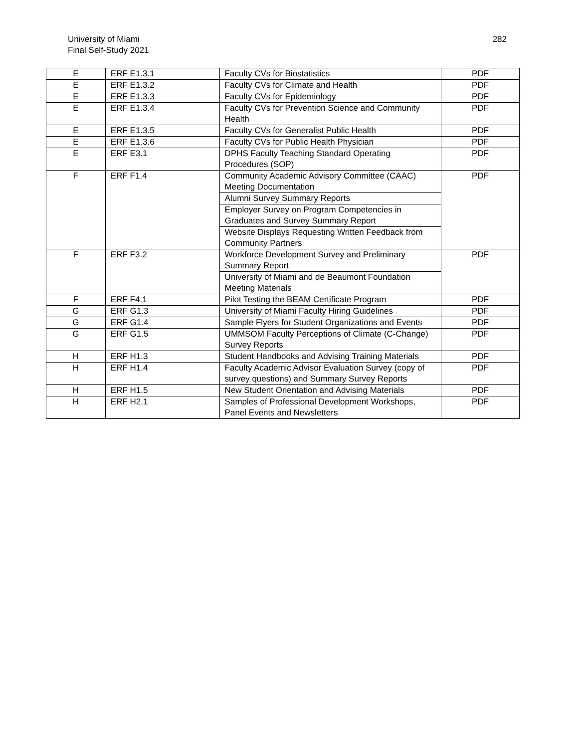University of Miami
Final Self-Study 2021
282
| E | ERF E1.3.1 | Faculty CVs for Biostatistics | PDF |
| E | ERF E1.3.2 | Faculty CVs for Climate and Health | PDF |
| E | ERF E1.3.3 | Faculty CVs for Epidemiology | PDF |
| E | ERF E1.3.4 | Faculty CVs for Prevention Science and Community Health | PDF |
| E | ERF E1.3.5 | Faculty CVs for Generalist Public Health | PDF |
| E | ERF E1.3.6 | Faculty CVs for Public Health Physician | PDF |
| E | ERF E3.1 | DPHS Faculty Teaching Standard Operating Procedures (SOP) | PDF |
| F | ERF F1.4 | Community Academic Advisory Committee (CAAC) Meeting Documentation | PDF |
| | | Alumni Survey Summary Reports | |
| | | Employer Survey on Program Competencies in Graduates and Survey Summary Report | |
| | | Website Displays Requesting Written Feedback from Community Partners | |
| F | ERF F3.2 | Workforce Development Survey and Preliminary Summary Report | PDF |
| | | University of Miami and de Beaumont Foundation Meeting Materials | |
| F | ERF F4.1 | Pilot Testing the BEAM Certificate Program | PDF |
| G | ERF G1.3 | University of Miami Faculty Hiring Guidelines | PDF |
| G | ERF G1.4 | Sample Flyers for Student Organizations and Events | PDF |
| G | ERF G1.5 | UMMSOM Faculty Perceptions of Climate (C-Change) Survey Reports | PDF |
| H | ERF H1.3 | Student Handbooks and Advising Training Materials | PDF |
| H | ERF H1.4 | Faculty Academic Advisor Evaluation Survey (copy of survey questions) and Summary Survey Reports | PDF |
| H | ERF H1.5 | New Student Orientation and Advising Materials | PDF |
| H | ERF H2.1 | Samples of Professional Development Workshops, Panel Events and Newsletters | PDF |